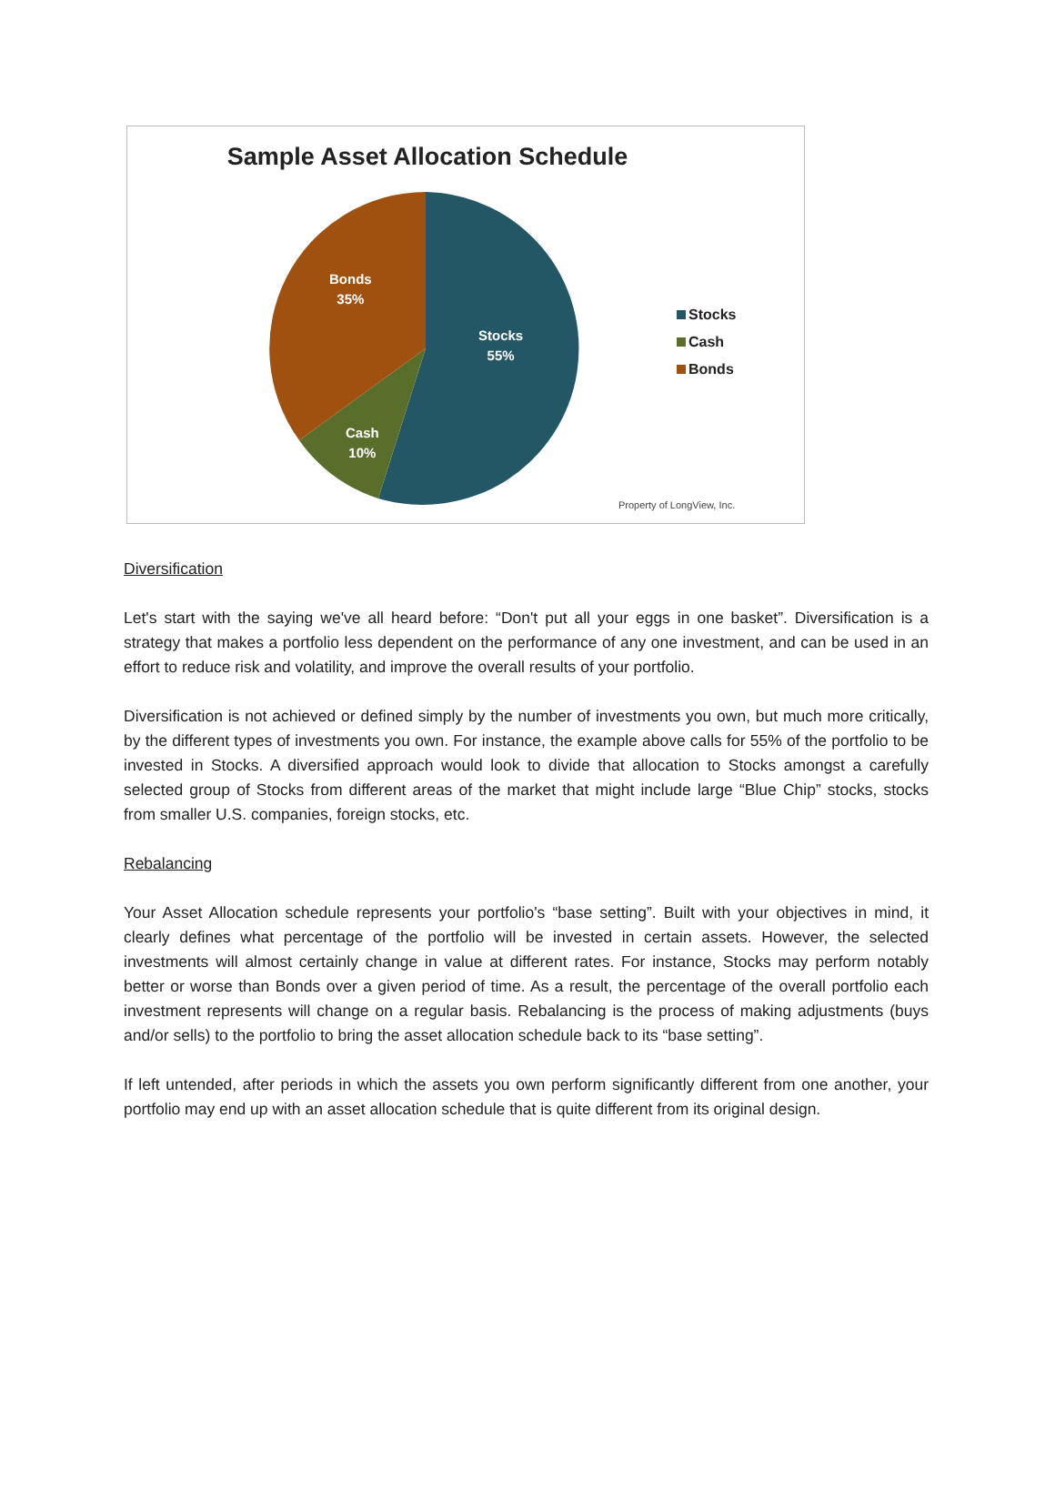Sample Asset Allocation Schedule
Bonds
35%
Stocks
55%
Cash
10%
Stocks
Cash
Bonds
Property of LongView, Inc.
Diversification
Let's start with the saying we've all heard before: “Don't put all your eggs in one basket”. Diversification is a strategy that makes a portfolio less dependent on the performance of any one investment, and can be used in an effort to reduce risk and volatility, and improve the overall results of your portfolio.
Diversification is not achieved or defined simply by the number of investments you own, but much more critically, by the different types of investments you own. For instance, the example above calls for 55% of the portfolio to be invested in Stocks. A diversified approach would look to divide that allocation to Stocks amongst a carefully selected group of Stocks from different areas of the market that might include large “Blue Chip” stocks, stocks from smaller U.S. companies, foreign stocks, etc.
Rebalancing
Your Asset Allocation schedule represents your portfolio's “base setting”. Built with your objectives in mind, it clearly defines what percentage of the portfolio will be invested in certain assets. However, the selected investments will almost certainly change in value at different rates. For instance, Stocks may perform notably better or worse than Bonds over a given period of time. As a result, the percentage of the overall portfolio each investment represents will change on a regular basis. Rebalancing is the process of making adjustments (buys and/or sells) to the portfolio to bring the asset allocation schedule back to its “base setting”.
If left untended, after periods in which the assets you own perform significantly different from one another, your portfolio may end up with an asset allocation schedule that is quite different from its original design.